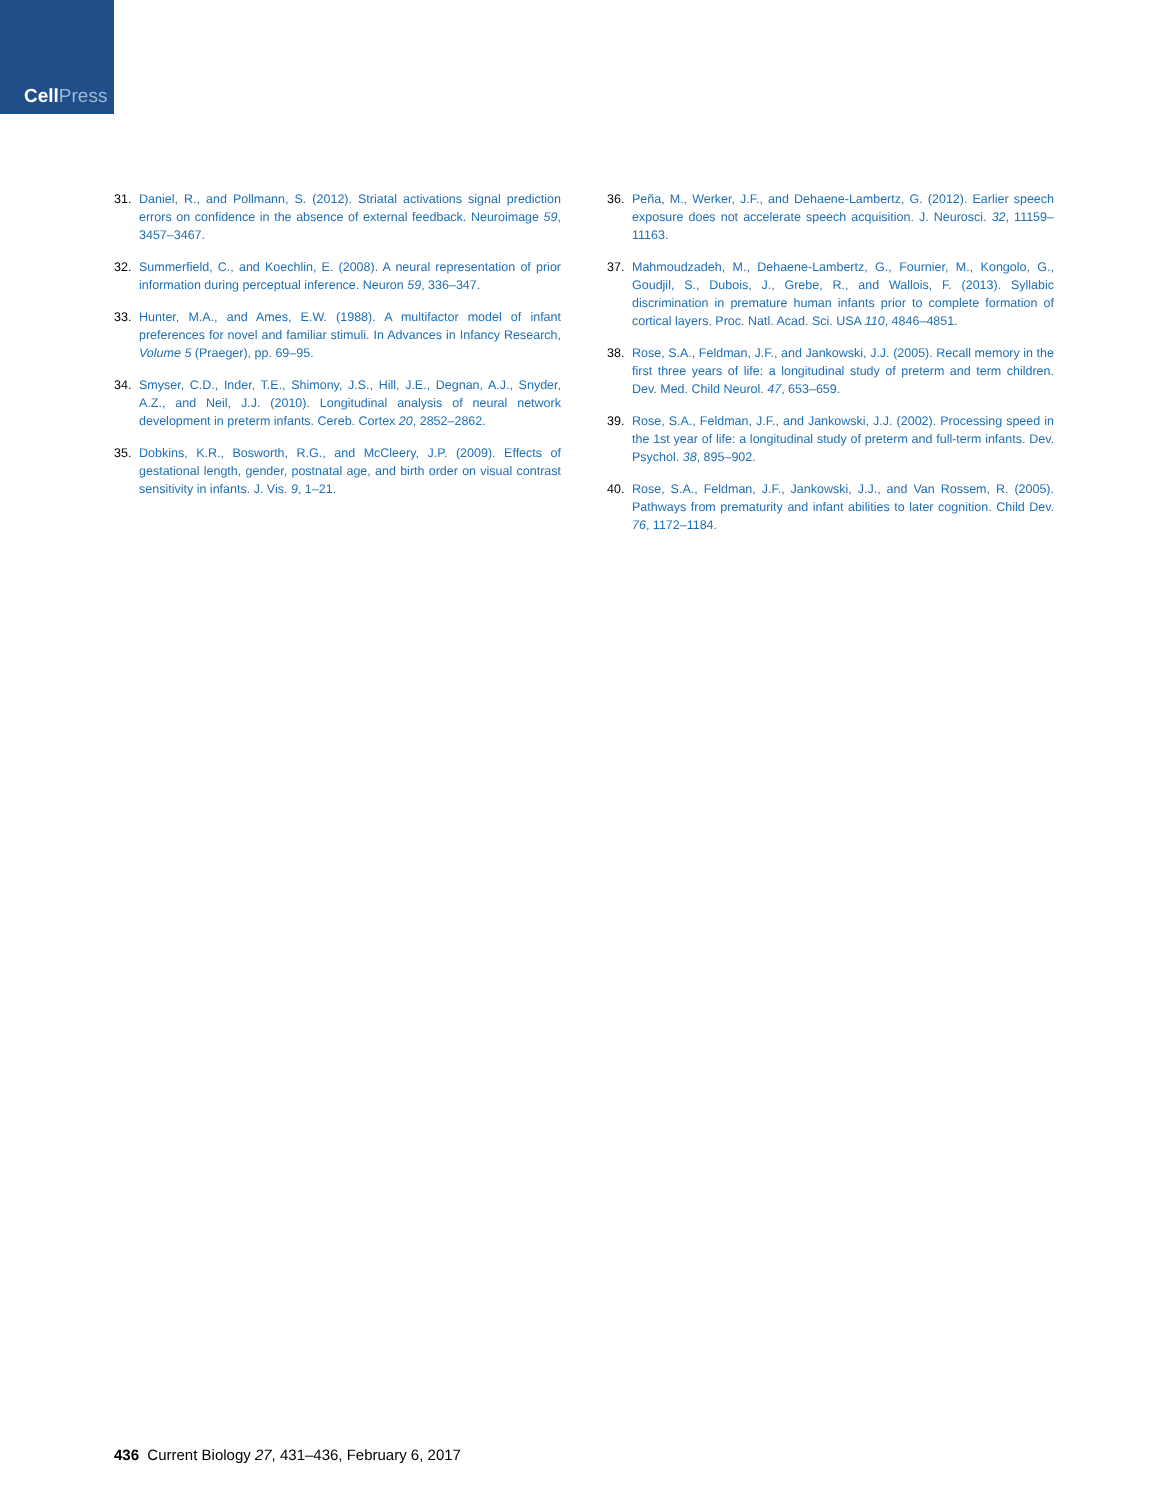CellPress
31. Daniel, R., and Pollmann, S. (2012). Striatal activations signal prediction errors on confidence in the absence of external feedback. Neuroimage 59, 3457–3467.
32. Summerfield, C., and Koechlin, E. (2008). A neural representation of prior information during perceptual inference. Neuron 59, 336–347.
33. Hunter, M.A., and Ames, E.W. (1988). A multifactor model of infant preferences for novel and familiar stimuli. In Advances in Infancy Research, Volume 5 (Praeger), pp. 69–95.
34. Smyser, C.D., Inder, T.E., Shimony, J.S., Hill, J.E., Degnan, A.J., Snyder, A.Z., and Neil, J.J. (2010). Longitudinal analysis of neural network development in preterm infants. Cereb. Cortex 20, 2852–2862.
35. Dobkins, K.R., Bosworth, R.G., and McCleery, J.P. (2009). Effects of gestational length, gender, postnatal age, and birth order on visual contrast sensitivity in infants. J. Vis. 9, 1–21.
36. Peña, M., Werker, J.F., and Dehaene-Lambertz, G. (2012). Earlier speech exposure does not accelerate speech acquisition. J. Neurosci. 32, 11159–11163.
37. Mahmoudzadeh, M., Dehaene-Lambertz, G., Fournier, M., Kongolo, G., Goudjil, S., Dubois, J., Grebe, R., and Wallois, F. (2013). Syllabic discrimination in premature human infants prior to complete formation of cortical layers. Proc. Natl. Acad. Sci. USA 110, 4846–4851.
38. Rose, S.A., Feldman, J.F., and Jankowski, J.J. (2005). Recall memory in the first three years of life: a longitudinal study of preterm and term children. Dev. Med. Child Neurol. 47, 653–659.
39. Rose, S.A., Feldman, J.F., and Jankowski, J.J. (2002). Processing speed in the 1st year of life: a longitudinal study of preterm and full-term infants. Dev. Psychol. 38, 895–902.
40. Rose, S.A., Feldman, J.F., Jankowski, J.J., and Van Rossem, R. (2005). Pathways from prematurity and infant abilities to later cognition. Child Dev. 76, 1172–1184.
436 Current Biology 27, 431–436, February 6, 2017